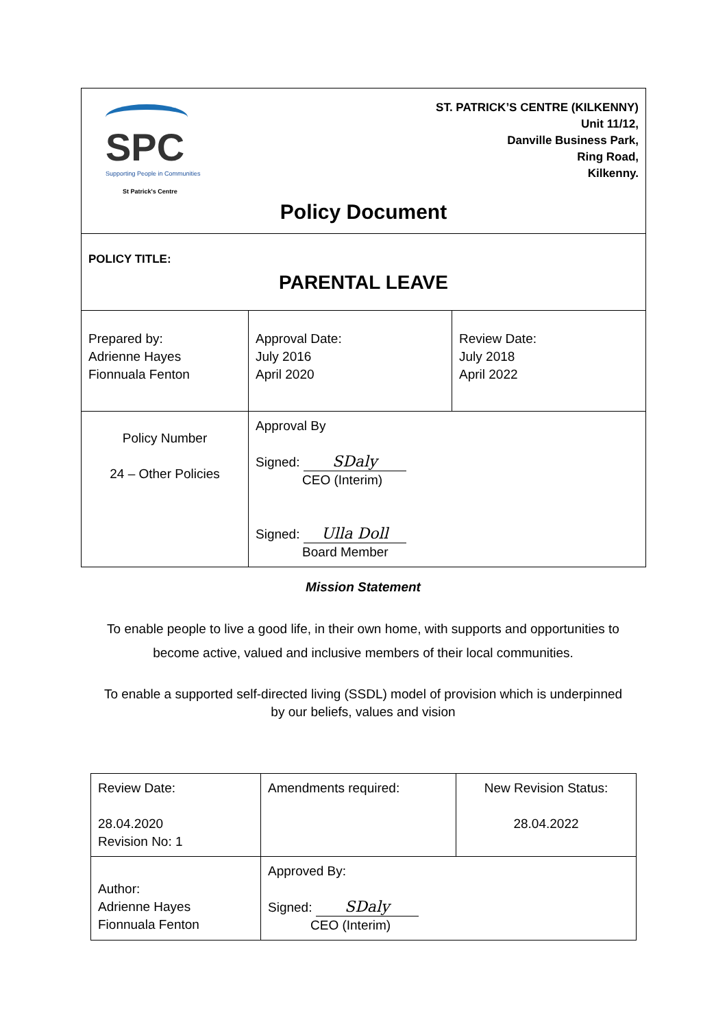| SPC Supporting People in Communities St Patrick's Centre ST. PATRICK’S CENTRE (KILKENNY) Unit 11/12, Danville Business Park, Ring Road, Kilkenny. Policy Document | | |
| POLICY TITLE: PARENTAL LEAVE | | |
| Prepared by: Adrienne Hayes Fionnuala Fenton | Approval Date: July 2016 April 2020 | Review Date: July 2018 April 2022 |
| Policy Number 24 – Other Policies | Approval By Signed: SDaly CEO (Interim) Signed: Ulla Doll Board Member | |
Mission Statement
To enable people to live a good life, in their own home, with supports and opportunities to become active, valued and inclusive members of their local communities.
To enable a supported self-directed living (SSDL) model of provision which is underpinned by our beliefs, values and vision
| Review Date: 28.04.2020 Revision No: 1 | Amendments required: | New Revision Status: 28.04.2022 |
| Author: Adrienne Hayes Fionnuala Fenton | Approved By: Signed: SDaly CEO (Interim) | |